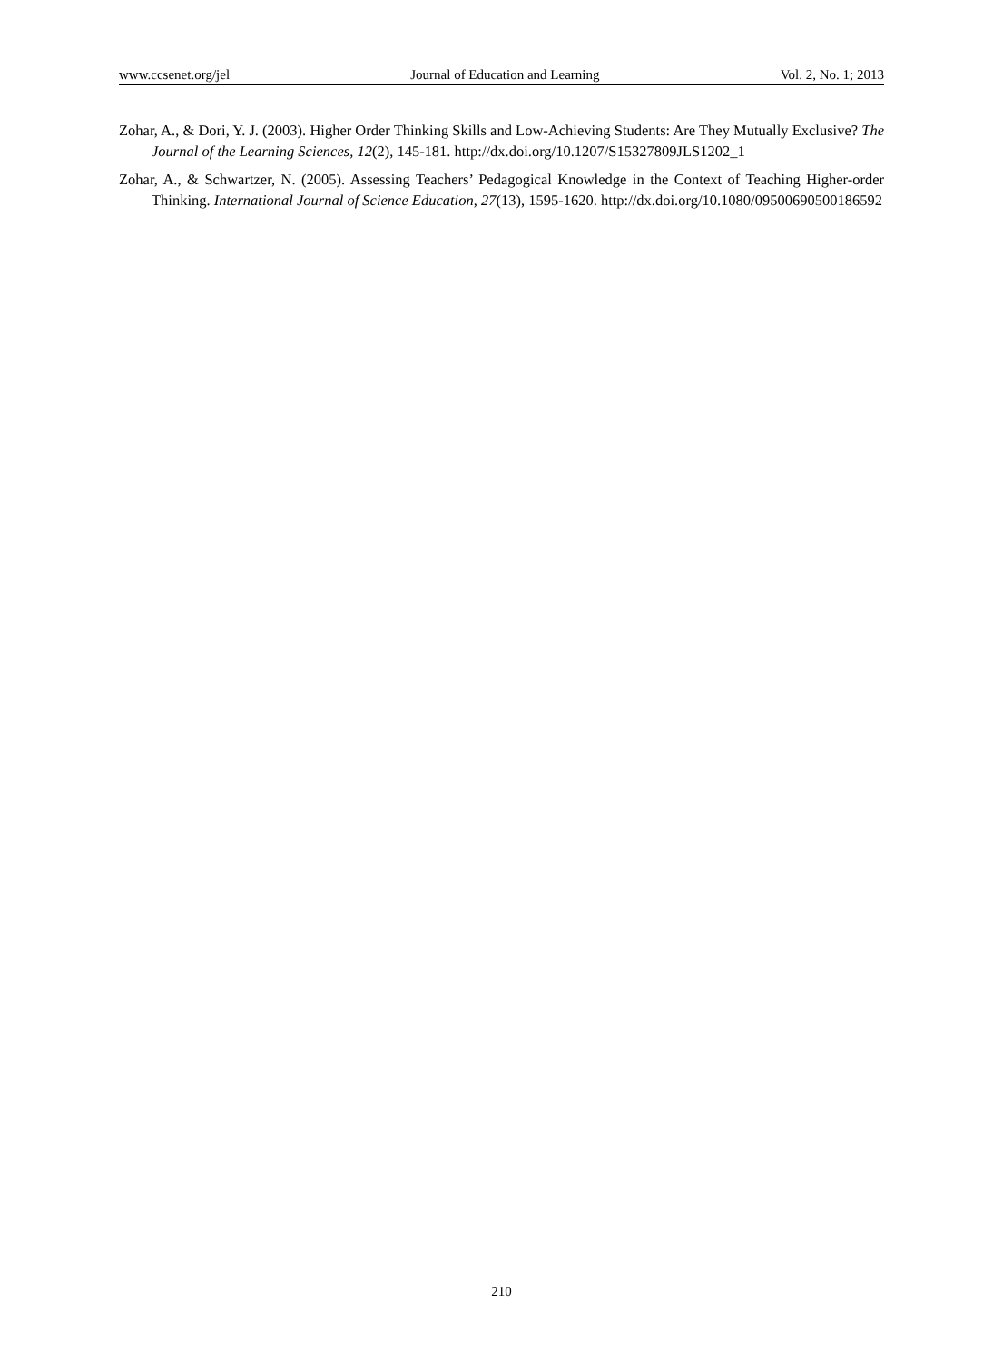www.ccsenet.org/jel Journal of Education and Learning Vol. 2, No. 1; 2013
Zohar, A., & Dori, Y. J. (2003). Higher Order Thinking Skills and Low-Achieving Students: Are They Mutually Exclusive? The Journal of the Learning Sciences, 12(2), 145-181. http://dx.doi.org/10.1207/S15327809JLS1202_1
Zohar, A., & Schwartzer, N. (2005). Assessing Teachers’ Pedagogical Knowledge in the Context of Teaching Higher-order Thinking. International Journal of Science Education, 27(13), 1595-1620. http://dx.doi.org/10.1080/09500690500186592
210